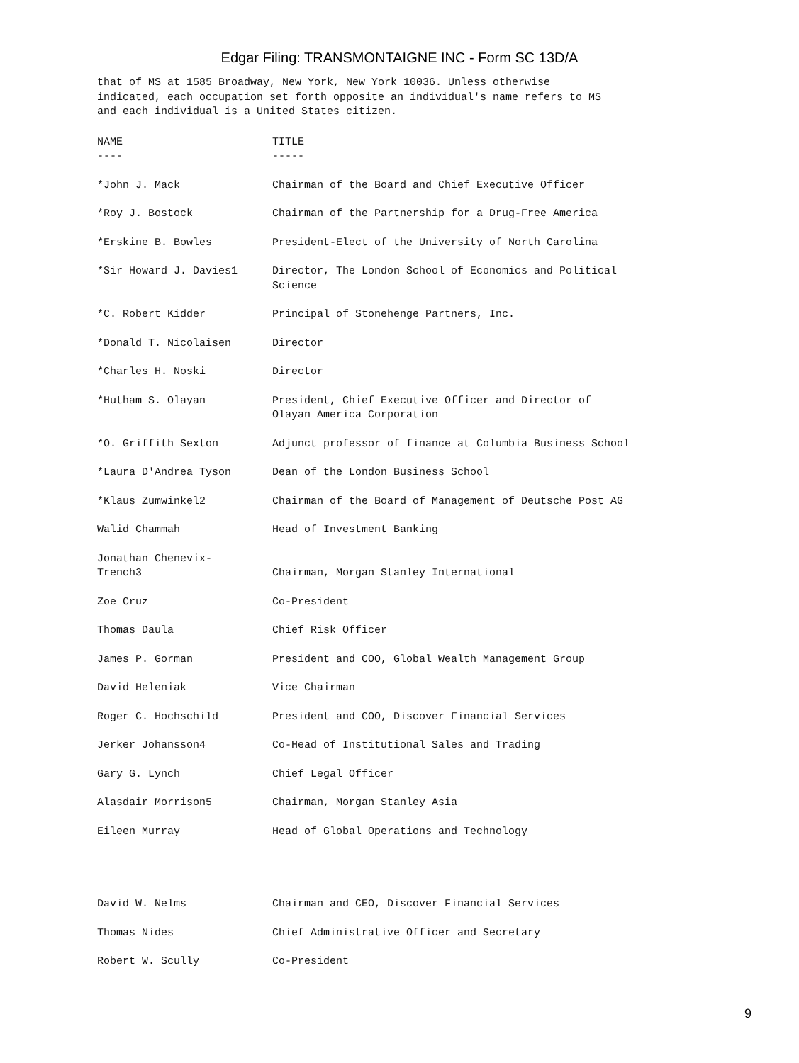Edgar Filing: TRANSMONTAIGNE INC - Form SC 13D/A
that of MS at 1585 Broadway, New York, New York 10036. Unless otherwise
indicated, each occupation set forth opposite an individual's name refers to MS
and each individual is a United States citizen.
| NAME ---- | TITLE ----- |
| --- | --- |
| *John J. Mack | Chairman of the Board and Chief Executive Officer |
| *Roy J. Bostock | Chairman of the Partnership for a Drug-Free America |
| *Erskine B. Bowles | President-Elect of the University of North Carolina |
| *Sir Howard J. Davies1 | Director, The London School of Economics and Political Science |
| *C. Robert Kidder | Principal of Stonehenge Partners, Inc. |
| *Donald T. Nicolaisen | Director |
| *Charles H. Noski | Director |
| *Hutham S. Olayan | President, Chief Executive Officer and Director of Olayan America Corporation |
| *O. Griffith Sexton | Adjunct professor of finance at Columbia Business School |
| *Laura D'Andrea Tyson | Dean of the London Business School |
| *Klaus Zumwinkel2 | Chairman of the Board of Management of Deutsche Post AG |
| Walid Chammah | Head of Investment Banking |
| Jonathan Chenevix- Trench3 | Chairman, Morgan Stanley International |
| Zoe Cruz | Co-President |
| Thomas Daula | Chief Risk Officer |
| James P. Gorman | President and COO, Global Wealth Management Group |
| David Heleniak | Vice Chairman |
| Roger C. Hochschild | President and COO, Discover Financial Services |
| Jerker Johansson4 | Co-Head of Institutional Sales and Trading |
| Gary G. Lynch | Chief Legal Officer |
| Alasdair Morrison5 | Chairman, Morgan Stanley Asia |
| Eileen Murray | Head of Global Operations and Technology |
| David W. Nelms | Chairman and CEO, Discover Financial Services |
| Thomas Nides | Chief Administrative Officer and Secretary |
| Robert W. Scully | Co-President |
9